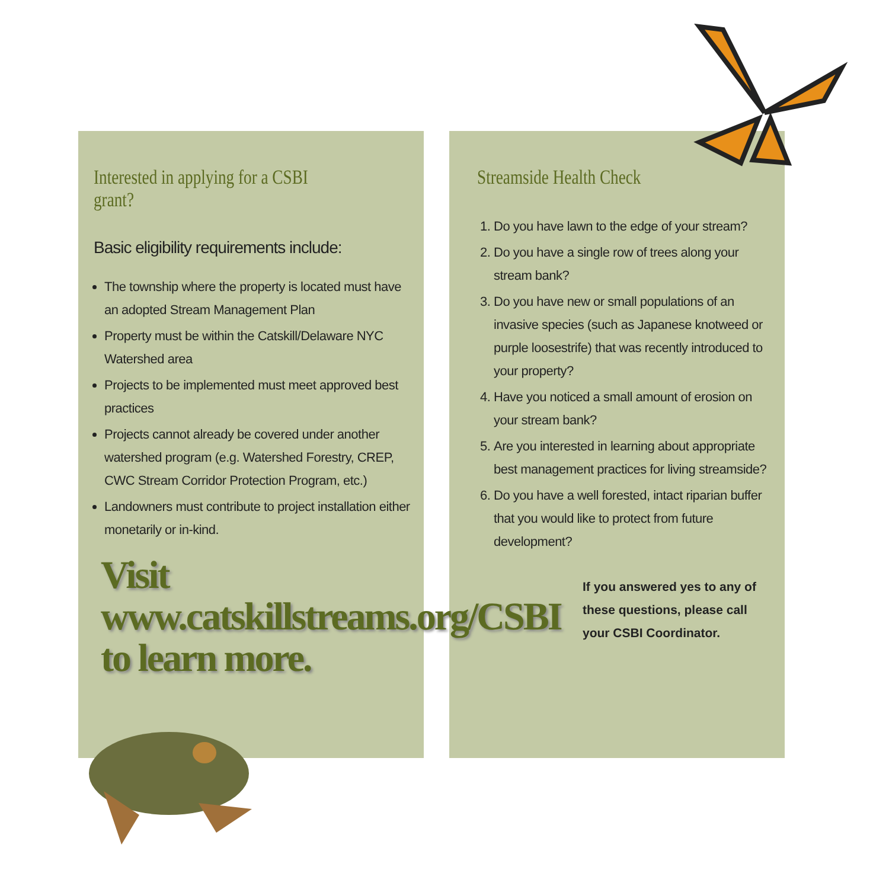Interested in applying for a CSBI grant?
Basic eligibility requirements include:
The township where the property is located must have an adopted Stream Management Plan
Property must be within the Catskill/Delaware NYC Watershed area
Projects to be implemented must meet approved best practices
Projects cannot already be covered under another watershed program (e.g. Watershed Forestry, CREP, CWC Stream Corridor Protection Program, etc.)
Landowners must contribute to project installation either monetarily or in-kind.
Streamside Health Check
1. Do you have lawn to the edge of your stream?
2. Do you have a single row of trees along your stream bank?
3. Do you have new or small populations of an invasive species (such as Japanese knotweed or purple loosestrife) that was recently introduced to your property?
4. Have you noticed a small amount of erosion on your stream bank?
5. Are you interested in learning about appropriate best management practices for living streamside?
6. Do you have a well forested, intact riparian buffer that you would like to protect from future development?
Visit
www.catskillstreams.org/CSBI
to learn more.
If you answered yes to any of these questions, please call your CSBI Coordinator.